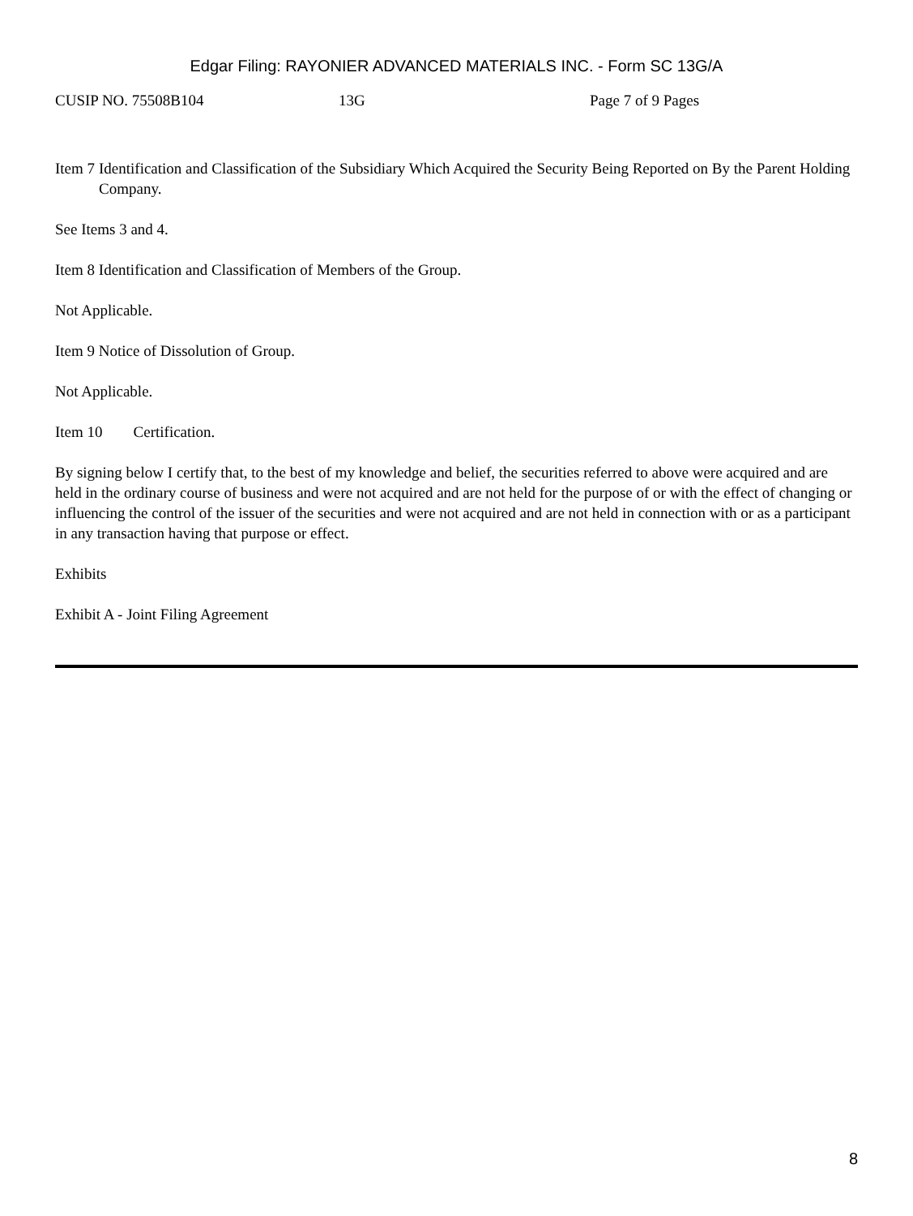Edgar Filing: RAYONIER ADVANCED MATERIALS INC. - Form SC 13G/A
CUSIP NO. 75508B104 13G Page 7 of 9 Pages
Item 7 Identification and Classification of the Subsidiary Which Acquired the Security Being Reported on By the Parent Holding Company.
See Items 3 and 4.
Item 8 Identification and Classification of Members of the Group.
Not Applicable.
Item 9 Notice of Dissolution of Group.
Not Applicable.
Item 10 Certification.
By signing below I certify that, to the best of my knowledge and belief, the securities referred to above were acquired and are held in the ordinary course of business and were not acquired and are not held for the purpose of or with the effect of changing or influencing the control of the issuer of the securities and were not acquired and are not held in connection with or as a participant in any transaction having that purpose or effect.
Exhibits
Exhibit A - Joint Filing Agreement
8